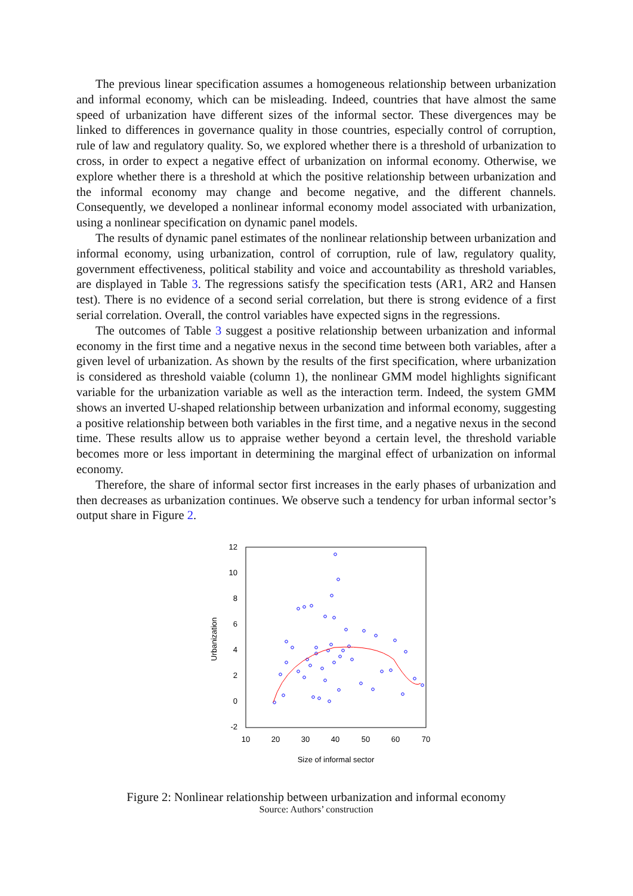The previous linear specification assumes a homogeneous relationship between urbanization and informal economy, which can be misleading. Indeed, countries that have almost the same speed of urbanization have different sizes of the informal sector. These divergences may be linked to differences in governance quality in those countries, especially control of corruption, rule of law and regulatory quality. So, we explored whether there is a threshold of urbanization to cross, in order to expect a negative effect of urbanization on informal economy. Otherwise, we explore whether there is a threshold at which the positive relationship between urbanization and the informal economy may change and become negative, and the different channels. Consequently, we developed a nonlinear informal economy model associated with urbanization, using a nonlinear specification on dynamic panel models.
The results of dynamic panel estimates of the nonlinear relationship between urbanization and informal economy, using urbanization, control of corruption, rule of law, regulatory quality, government effectiveness, political stability and voice and accountability as threshold variables, are displayed in Table 3. The regressions satisfy the specification tests (AR1, AR2 and Hansen test). There is no evidence of a second serial correlation, but there is strong evidence of a first serial correlation. Overall, the control variables have expected signs in the regressions.
The outcomes of Table 3 suggest a positive relationship between urbanization and informal economy in the first time and a negative nexus in the second time between both variables, after a given level of urbanization. As shown by the results of the first specification, where urbanization is considered as threshold vaiable (column 1), the nonlinear GMM model highlights significant variable for the urbanization variable as well as the interaction term. Indeed, the system GMM shows an inverted U-shaped relationship between urbanization and informal economy, suggesting a positive relationship between both variables in the first time, and a negative nexus in the second time. These results allow us to appraise wether beyond a certain level, the threshold variable becomes more or less important in determining the marginal effect of urbanization on informal economy.
Therefore, the share of informal sector first increases in the early phases of urbanization and then decreases as urbanization continues. We observe such a tendency for urban informal sector’s output share in Figure 2.
12
10
8
6
4
2
0
-2
10
20
30
40
50
60
70
Size of informal sector
Urbanization
Figure 2: Nonlinear relationship between urbanization and informal economy
Source: Authors’ construction